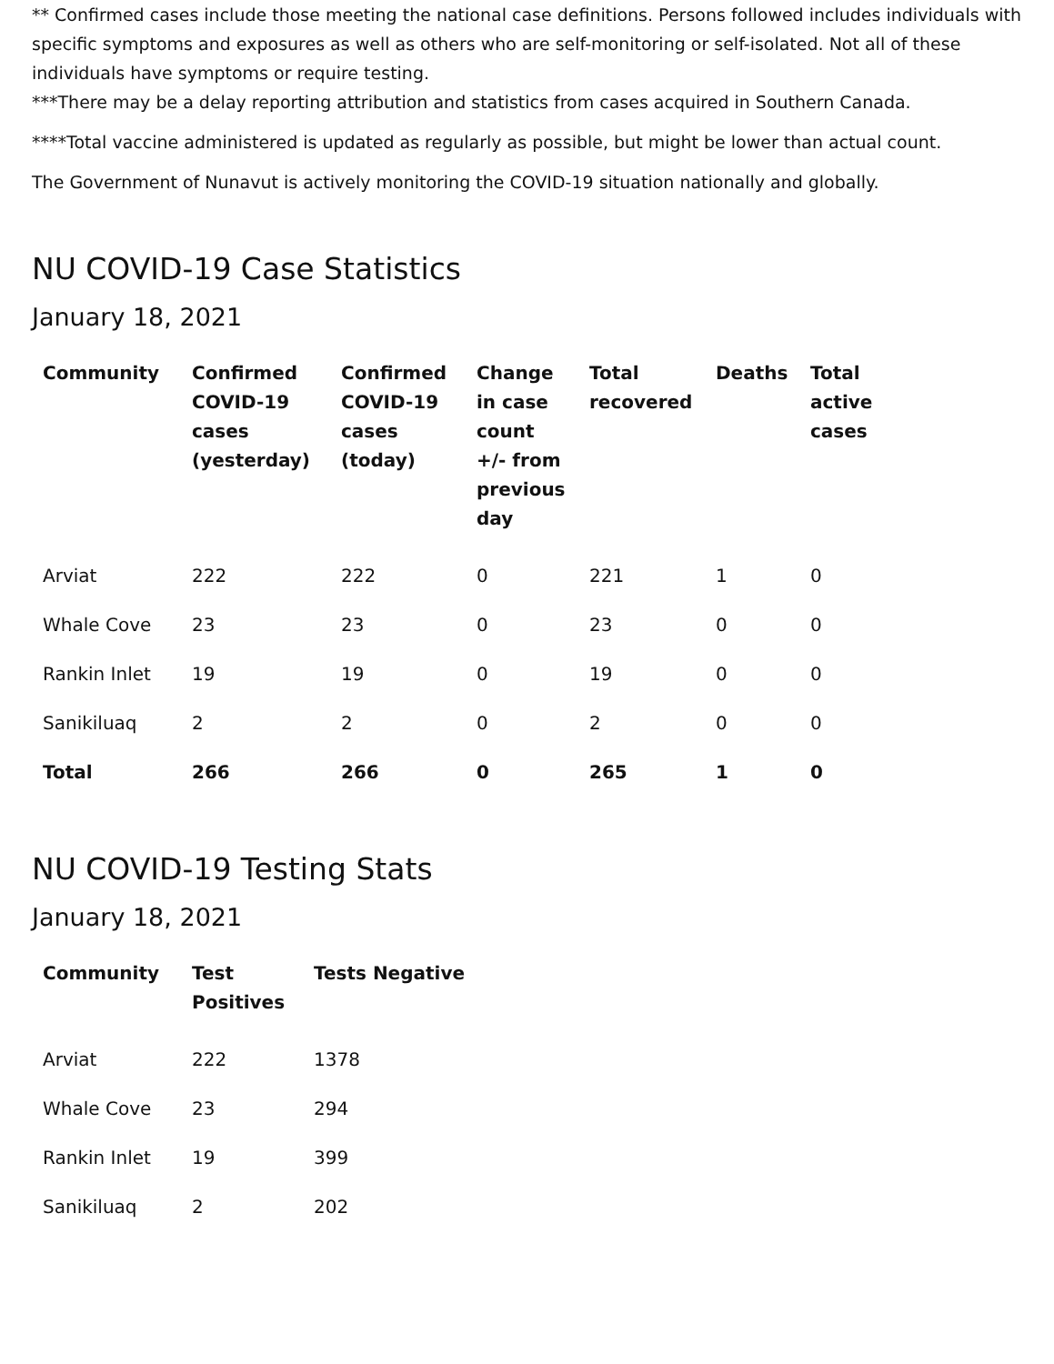** Confirmed cases include those meeting the national case definitions. Persons followed includes individuals with specific symptoms and exposures as well as others who are self-monitoring or self-isolated. Not all of these individuals have symptoms or require testing.
***There may be a delay reporting attribution and statistics from cases acquired in Southern Canada.
****Total vaccine administered is updated as regularly as possible, but might be lower than actual count.
The Government of Nunavut is actively monitoring the COVID-19 situation nationally and globally.
NU COVID-19 Case Statistics
January 18, 2021
| Community | Confirmed COVID-19 cases (yesterday) | Confirmed COVID-19 cases (today) | Change in case count +/- from previous day | Total recovered | Deaths | Total active cases |
| --- | --- | --- | --- | --- | --- | --- |
| Arviat | 222 | 222 | 0 | 221 | 1 | 0 |
| Whale Cove | 23 | 23 | 0 | 23 | 0 | 0 |
| Rankin Inlet | 19 | 19 | 0 | 19 | 0 | 0 |
| Sanikiluaq | 2 | 2 | 0 | 2 | 0 | 0 |
| Total | 266 | 266 | 0 | 265 | 1 | 0 |
NU COVID-19 Testing Stats
January 18, 2021
| Community | Test Positives | Tests Negative |
| --- | --- | --- |
| Arviat | 222 | 1378 |
| Whale Cove | 23 | 294 |
| Rankin Inlet | 19 | 399 |
| Sanikiluaq | 2 | 202 |